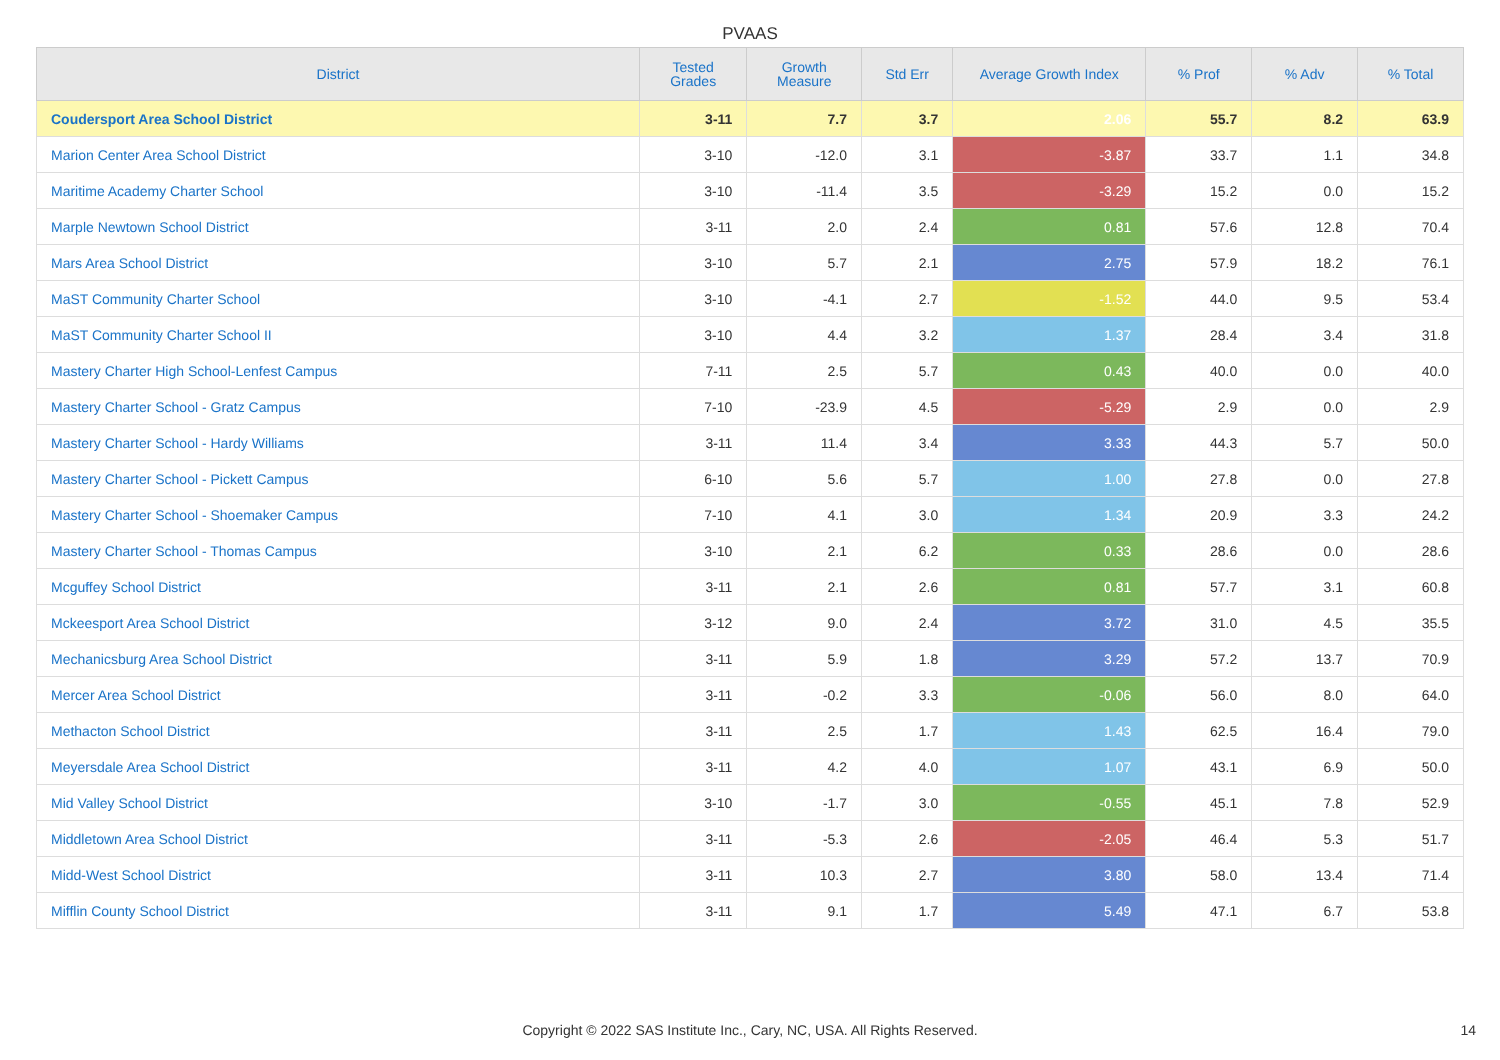PVAAS
| District | Tested Grades | Growth Measure | Std Err | Average Growth Index | % Prof | % Adv | % Total |
| --- | --- | --- | --- | --- | --- | --- | --- |
| Coudersport Area School District | 3-11 | 7.7 | 3.7 | 2.06 | 55.7 | 8.2 | 63.9 |
| Marion Center Area School District | 3-10 | -12.0 | 3.1 | -3.87 | 33.7 | 1.1 | 34.8 |
| Maritime Academy Charter School | 3-10 | -11.4 | 3.5 | -3.29 | 15.2 | 0.0 | 15.2 |
| Marple Newtown School District | 3-11 | 2.0 | 2.4 | 0.81 | 57.6 | 12.8 | 70.4 |
| Mars Area School District | 3-10 | 5.7 | 2.1 | 2.75 | 57.9 | 18.2 | 76.1 |
| MaST Community Charter School | 3-10 | -4.1 | 2.7 | -1.52 | 44.0 | 9.5 | 53.4 |
| MaST Community Charter School II | 3-10 | 4.4 | 3.2 | 1.37 | 28.4 | 3.4 | 31.8 |
| Mastery Charter High School-Lenfest Campus | 7-11 | 2.5 | 5.7 | 0.43 | 40.0 | 0.0 | 40.0 |
| Mastery Charter School - Gratz Campus | 7-10 | -23.9 | 4.5 | -5.29 | 2.9 | 0.0 | 2.9 |
| Mastery Charter School - Hardy Williams | 3-11 | 11.4 | 3.4 | 3.33 | 44.3 | 5.7 | 50.0 |
| Mastery Charter School - Pickett Campus | 6-10 | 5.6 | 5.7 | 1.00 | 27.8 | 0.0 | 27.8 |
| Mastery Charter School - Shoemaker Campus | 7-10 | 4.1 | 3.0 | 1.34 | 20.9 | 3.3 | 24.2 |
| Mastery Charter School - Thomas Campus | 3-10 | 2.1 | 6.2 | 0.33 | 28.6 | 0.0 | 28.6 |
| Mcguffey School District | 3-11 | 2.1 | 2.6 | 0.81 | 57.7 | 3.1 | 60.8 |
| Mckeesport Area School District | 3-12 | 9.0 | 2.4 | 3.72 | 31.0 | 4.5 | 35.5 |
| Mechanicsburg Area School District | 3-11 | 5.9 | 1.8 | 3.29 | 57.2 | 13.7 | 70.9 |
| Mercer Area School District | 3-11 | -0.2 | 3.3 | -0.06 | 56.0 | 8.0 | 64.0 |
| Methacton School District | 3-11 | 2.5 | 1.7 | 1.43 | 62.5 | 16.4 | 79.0 |
| Meyersdale Area School District | 3-11 | 4.2 | 4.0 | 1.07 | 43.1 | 6.9 | 50.0 |
| Mid Valley School District | 3-10 | -1.7 | 3.0 | -0.55 | 45.1 | 7.8 | 52.9 |
| Middletown Area School District | 3-11 | -5.3 | 2.6 | -2.05 | 46.4 | 5.3 | 51.7 |
| Midd-West School District | 3-11 | 10.3 | 2.7 | 3.80 | 58.0 | 13.4 | 71.4 |
| Mifflin County School District | 3-11 | 9.1 | 1.7 | 5.49 | 47.1 | 6.7 | 53.8 |
Copyright © 2022 SAS Institute Inc., Cary, NC, USA. All Rights Reserved. 14